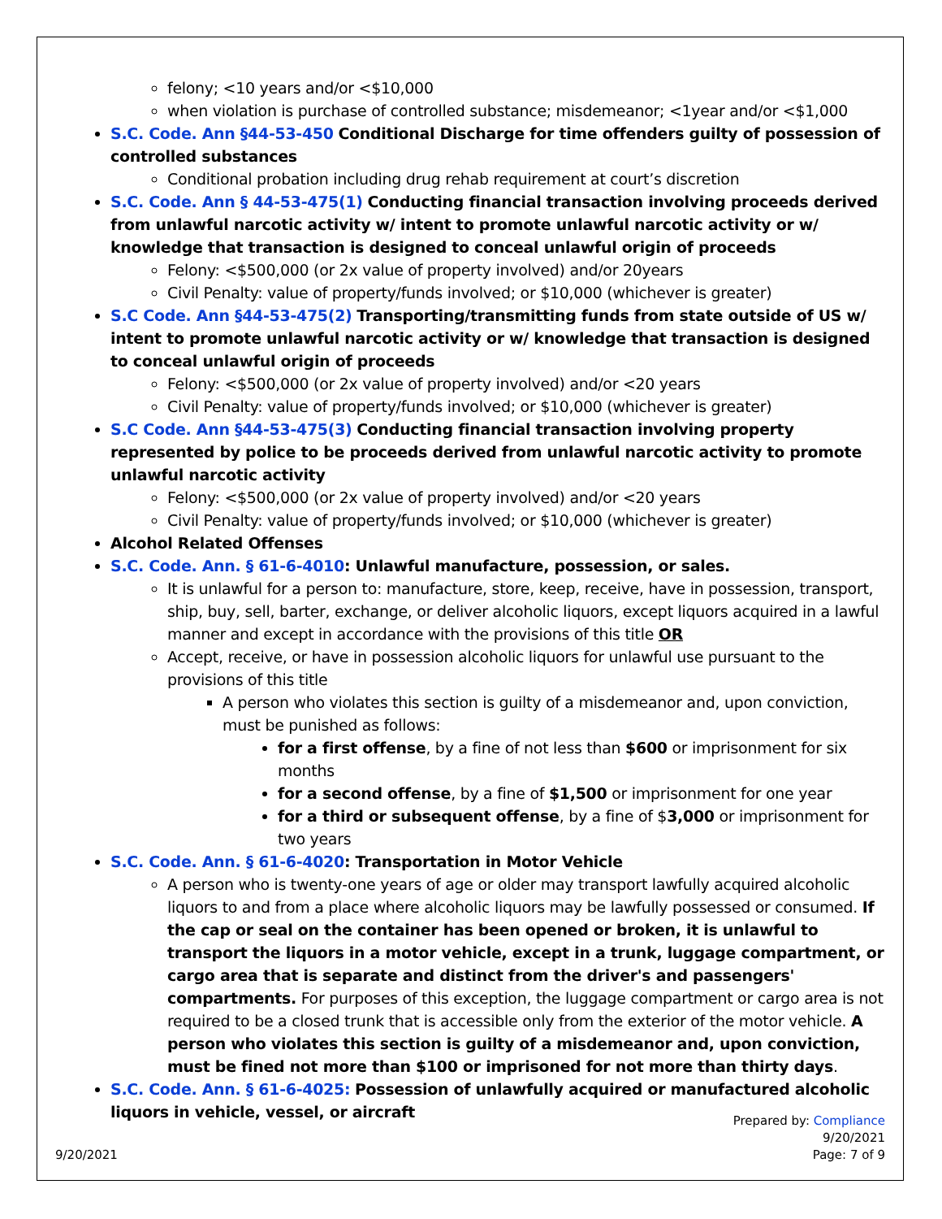felony; <10 years and/or <$10,000
when violation is purchase of controlled substance; misdemeanor; <1year and/or <$1,000
S.C. Code. Ann §44-53-450 Conditional Discharge for time offenders guilty of possession of controlled substances
Conditional probation including drug rehab requirement at court’s discretion
S.C. Code. Ann § 44-53-475(1) Conducting financial transaction involving proceeds derived from unlawful narcotic activity w/ intent to promote unlawful narcotic activity or w/ knowledge that transaction is designed to conceal unlawful origin of proceeds
Felony: <$500,000 (or 2x value of property involved) and/or 20years
Civil Penalty: value of property/funds involved; or $10,000 (whichever is greater)
S.C Code. Ann §44-53-475(2) Transporting/transmitting funds from state outside of US w/ intent to promote unlawful narcotic activity or w/ knowledge that transaction is designed to conceal unlawful origin of proceeds
Felony: <$500,000 (or 2x value of property involved) and/or <20 years
Civil Penalty: value of property/funds involved; or $10,000 (whichever is greater)
S.C Code. Ann §44-53-475(3) Conducting financial transaction involving property represented by police to be proceeds derived from unlawful narcotic activity to promote unlawful narcotic activity
Felony: <$500,000 (or 2x value of property involved) and/or <20 years
Civil Penalty: value of property/funds involved; or $10,000 (whichever is greater)
Alcohol Related Offenses
S.C. Code. Ann. § 61-6-4010: Unlawful manufacture, possession, or sales.
It is unlawful for a person to: manufacture, store, keep, receive, have in possession, transport, ship, buy, sell, barter, exchange, or deliver alcoholic liquors, except liquors acquired in a lawful manner and except in accordance with the provisions of this title OR
Accept, receive, or have in possession alcoholic liquors for unlawful use pursuant to the provisions of this title
A person who violates this section is guilty of a misdemeanor and, upon conviction, must be punished as follows:
for a first offense, by a fine of not less than $600 or imprisonment for six months
for a second offense, by a fine of $1,500 or imprisonment for one year
for a third or subsequent offense, by a fine of $3,000 or imprisonment for two years
S.C. Code. Ann. § 61-6-4020: Transportation in Motor Vehicle
A person who is twenty-one years of age or older may transport lawfully acquired alcoholic liquors to and from a place where alcoholic liquors may be lawfully possessed or consumed. If the cap or seal on the container has been opened or broken, it is unlawful to transport the liquors in a motor vehicle, except in a trunk, luggage compartment, or cargo area that is separate and distinct from the driver's and passengers' compartments. For purposes of this exception, the luggage compartment or cargo area is not required to be a closed trunk that is accessible only from the exterior of the motor vehicle. A person who violates this section is guilty of a misdemeanor and, upon conviction, must be fined not more than $100 or imprisoned for not more than thirty days.
S.C. Code. Ann. § 61-6-4025: Possession of unlawfully acquired or manufactured alcoholic liquors in vehicle, vessel, or aircraft
Prepared by: Compliance
9/20/2021
9/20/2021 Page: 7 of 9